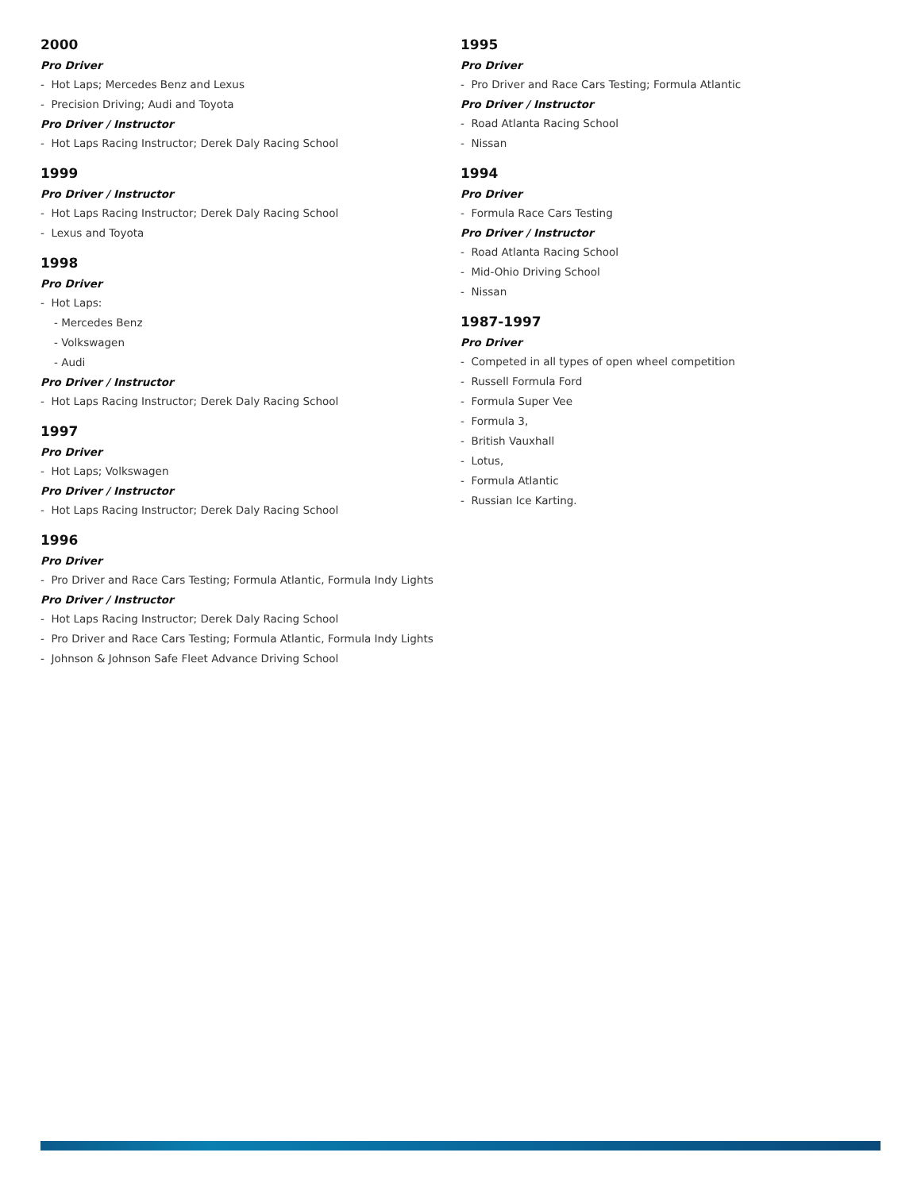2000
Pro Driver
- Hot Laps; Mercedes Benz and Lexus
- Precision Driving; Audi and Toyota
Pro Driver / Instructor
- Hot Laps Racing Instructor; Derek Daly Racing School
1999
Pro Driver / Instructor
- Hot Laps Racing Instructor; Derek Daly Racing School
- Lexus and Toyota
1998
Pro Driver
- Hot Laps:
- Mercedes Benz
- Volkswagen
- Audi
Pro Driver / Instructor
- Hot Laps Racing Instructor; Derek Daly Racing School
1997
Pro Driver
- Hot Laps; Volkswagen
Pro Driver / Instructor
- Hot Laps Racing Instructor; Derek Daly Racing School
1996
Pro Driver
- Pro Driver and Race Cars Testing; Formula Atlantic, Formula Indy Lights
Pro Driver / Instructor
- Hot Laps Racing Instructor; Derek Daly Racing School
- Pro Driver and Race Cars Testing; Formula Atlantic, Formula Indy Lights
- Johnson & Johnson Safe Fleet Advance Driving School
1995
Pro Driver
- Pro Driver and Race Cars Testing; Formula Atlantic
Pro Driver / Instructor
- Road Atlanta Racing School
- Nissan
1994
Pro Driver
- Formula Race Cars Testing
Pro Driver / Instructor
- Road Atlanta Racing School
- Mid-Ohio Driving School
- Nissan
1987-1997
Pro Driver
- Competed in all types of open wheel competition
- Russell Formula Ford
- Formula Super Vee
- Formula 3,
- British Vauxhall
- Lotus,
- Formula Atlantic
- Russian Ice Karting.